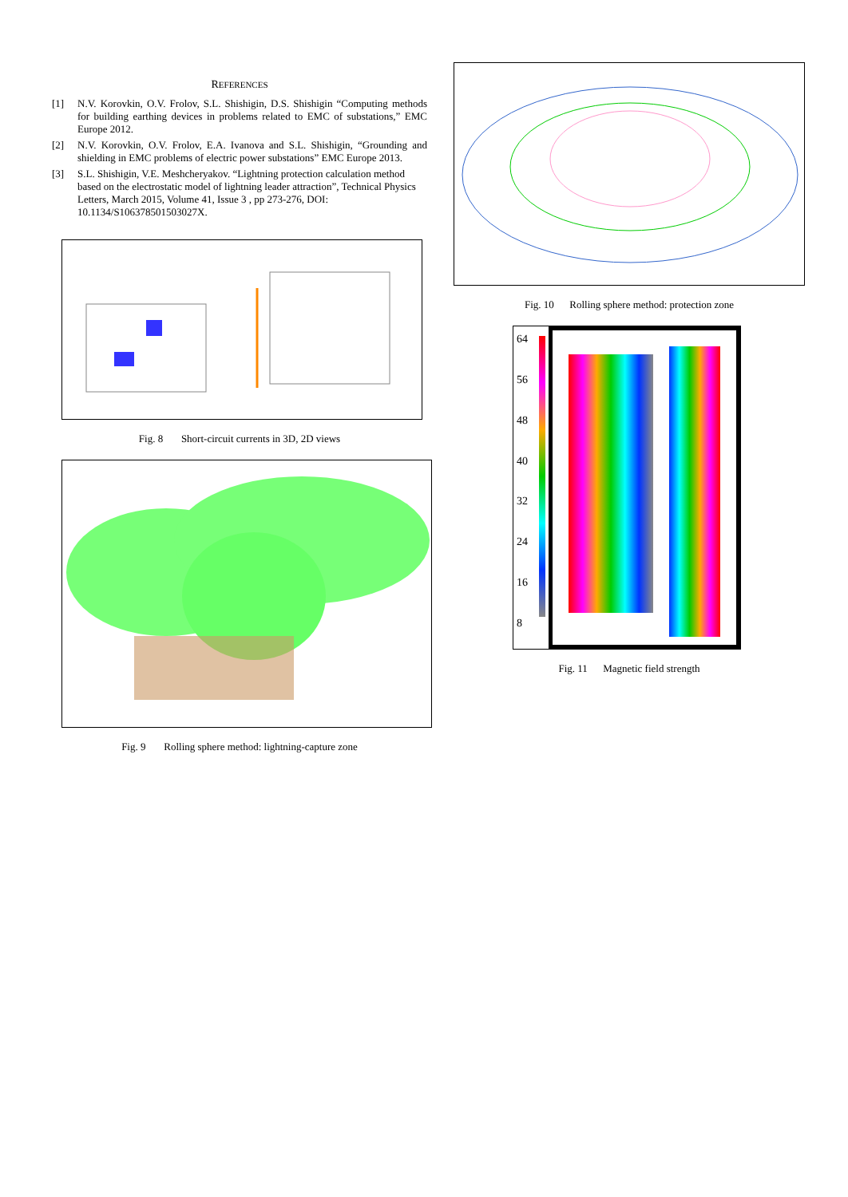REFERENCES
[1] N.V. Korovkin, O.V. Frolov, S.L. Shishigin, D.S. Shishigin “Computing methods for building earthing devices in problems related to EMC of substations,” EMC Europe 2012.
[2] N.V. Korovkin, O.V. Frolov, E.A. Ivanova and S.L. Shishigin, “Grounding and shielding in EMC problems of electric power substations” EMC Europe 2013.
[3] S.L. Shishigin, V.E. Meshcheryakov. “Lightning protection calculation method based on the electrostatic model of lightning leader attraction”, Technical Physics Letters, March 2015, Volume 41, Issue 3 , pp 273-276, DOI: 10.1134/S106378501503027X.
Fig. 8 Short-circuit currents in 3D, 2D views
Fig. 9 Rolling sphere method: lightning-capture zone
Fig. 10 Rolling sphere method: protection zone
64
56
48
40
32
24
16
8
Fig. 11 Magnetic field strength